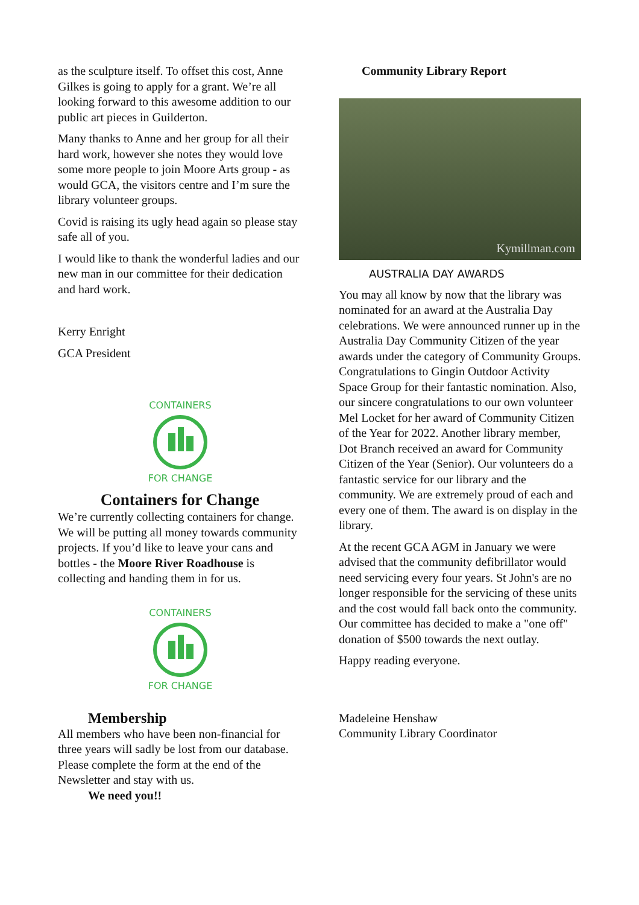as the sculpture itself. To offset this cost, Anne Gilkes is going to apply for a grant. We’re all looking forward to this awesome addition to our public art pieces in Guilderton.
Many thanks to Anne and her group for all their hard work, however she notes they would love some more people to join Moore Arts group - as would GCA, the visitors centre and I’m sure the library volunteer groups.
Covid is raising its ugly head again so please stay safe all of you.
I would like to thank the wonderful ladies and our new man in our committee for their dedication and hard work.
Kerry Enright
GCA President
CONTAINERS
FOR CHANGE
Containers for Change
We’re currently collecting containers for change. We will be putting all money towards community projects. If you’d like to leave your cans and bottles - the Moore River Roadhouse is collecting and handing them in for us.
CONTAINERS
FOR CHANGE
Membership
All members who have been non-financial for three years will sadly be lost from our database. Please complete the form at the end of the Newsletter and stay with us.
We need you!!
Community Library Report
Kymillman.com
AUSTRALIA DAY AWARDS
You may all know by now that the library was nominated for an award at the Australia Day celebrations. We were announced runner up in the Australia Day Community Citizen of the year awards under the category of Community Groups. Congratulations to Gingin Outdoor Activity Space Group for their fantastic nomination. Also, our sincere congratulations to our own volunteer Mel Locket for her award of Community Citizen of the Year for 2022. Another library member, Dot Branch received an award for Community Citizen of the Year (Senior). Our volunteers do a fantastic service for our library and the community. We are extremely proud of each and every one of them. The award is on display in the library.
At the recent GCA AGM in January we were advised that the community defibrillator would need servicing every four years. St John's are no longer responsible for the servicing of these units and the cost would fall back onto the community. Our committee has decided to make a "one off" donation of $500 towards the next outlay.
Happy reading everyone.
Madeleine Henshaw
Community Library Coordinator